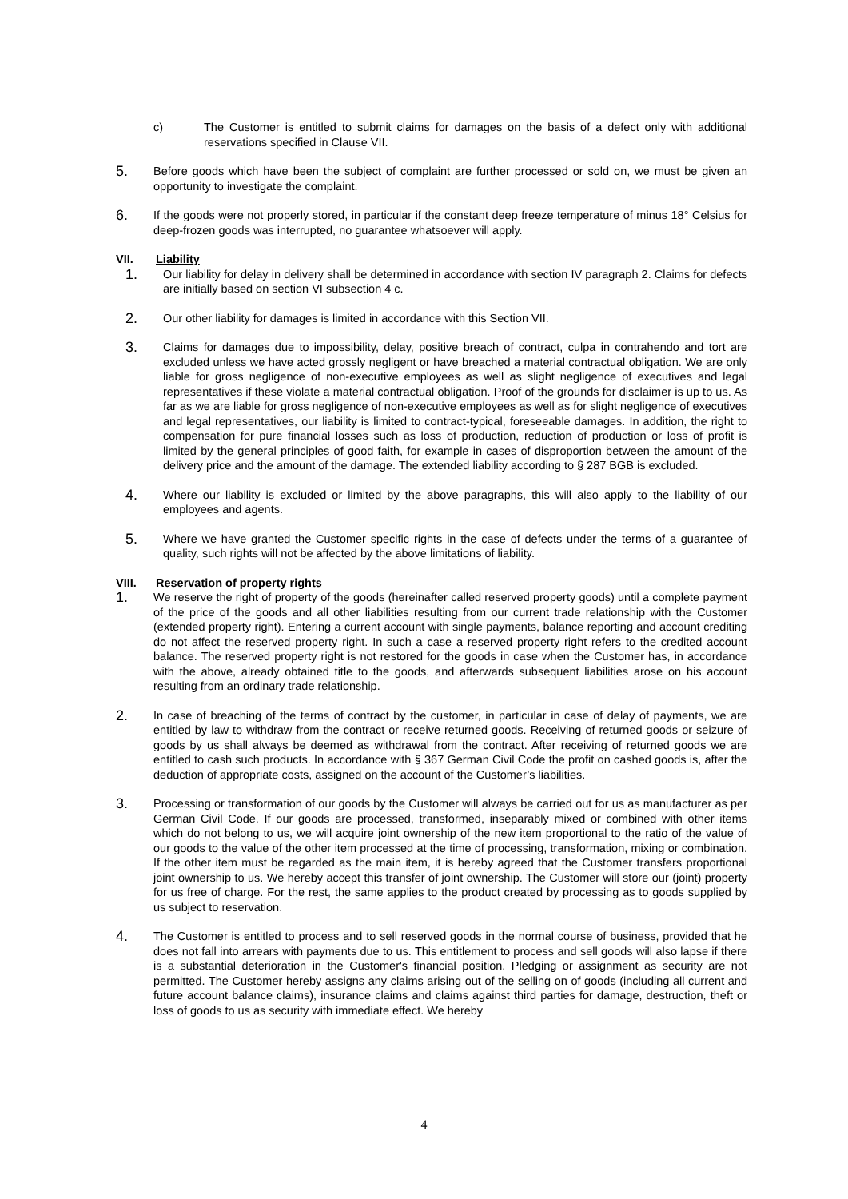c) The Customer is entitled to submit claims for damages on the basis of a defect only with additional reservations specified in Clause VII.
5.
Before goods which have been the subject of complaint are further processed or sold on, we must be given an opportunity to investigate the complaint.
6.
If the goods were not properly stored, in particular if the constant deep freeze temperature of minus 18° Celsius for deep-frozen goods was interrupted, no guarantee whatsoever will apply.
VII. Liability
1.
Our liability for delay in delivery shall be determined in accordance with section IV paragraph 2. Claims for defects are initially based on section VI subsection 4 c.
2.
Our other liability for damages is limited in accordance with this Section VII.
3.
Claims for damages due to impossibility, delay, positive breach of contract, culpa in contrahendo and tort are excluded unless we have acted grossly negligent or have breached a material contractual obligation. We are only liable for gross negligence of non-executive employees as well as slight negligence of executives and legal representatives if these violate a material contractual obligation. Proof of the grounds for disclaimer is up to us. As far as we are liable for gross negligence of non-executive employees as well as for slight negligence of executives and legal representatives, our liability is limited to contract-typical, foreseeable damages. In addition, the right to compensation for pure financial losses such as loss of production, reduction of production or loss of profit is limited by the general principles of good faith, for example in cases of disproportion between the amount of the delivery price and the amount of the damage. The extended liability according to § 287 BGB is excluded.
4.
Where our liability is excluded or limited by the above paragraphs, this will also apply to the liability of our employees and agents.
5.
Where we have granted the Customer specific rights in the case of defects under the terms of a guarantee of quality, such rights will not be affected by the above limitations of liability.
VIII. Reservation of property rights
1.
We reserve the right of property of the goods (hereinafter called reserved property goods) until a complete payment of the price of the goods and all other liabilities resulting from our current trade relationship with the Customer (extended property right). Entering a current account with single payments, balance reporting and account crediting do not affect the reserved property right. In such a case a reserved property right refers to the credited account balance. The reserved property right is not restored for the goods in case when the Customer has, in accordance with the above, already obtained title to the goods, and afterwards subsequent liabilities arose on his account resulting from an ordinary trade relationship.
2.
In case of breaching of the terms of contract by the customer, in particular in case of delay of payments, we are entitled by law to withdraw from the contract or receive returned goods. Receiving of returned goods or seizure of goods by us shall always be deemed as withdrawal from the contract. After receiving of returned goods we are entitled to cash such products. In accordance with § 367 German Civil Code the profit on cashed goods is, after the deduction of appropriate costs, assigned on the account of the Customer’s liabilities.
3.
Processing or transformation of our goods by the Customer will always be carried out for us as manufacturer as per German Civil Code. If our goods are processed, transformed, inseparably mixed or combined with other items which do not belong to us, we will acquire joint ownership of the new item proportional to the ratio of the value of our goods to the value of the other item processed at the time of processing, transformation, mixing or combination. If the other item must be regarded as the main item, it is hereby agreed that the Customer transfers proportional joint ownership to us. We hereby accept this transfer of joint ownership. The Customer will store our (joint) property for us free of charge. For the rest, the same applies to the product created by processing as to goods supplied by us subject to reservation.
4.
The Customer is entitled to process and to sell reserved goods in the normal course of business, provided that he does not fall into arrears with payments due to us. This entitlement to process and sell goods will also lapse if there is a substantial deterioration in the Customer's financial position. Pledging or assignment as security are not permitted. The Customer hereby assigns any claims arising out of the selling on of goods (including all current and future account balance claims), insurance claims and claims against third parties for damage, destruction, theft or loss of goods to us as security with immediate effect. We hereby
4